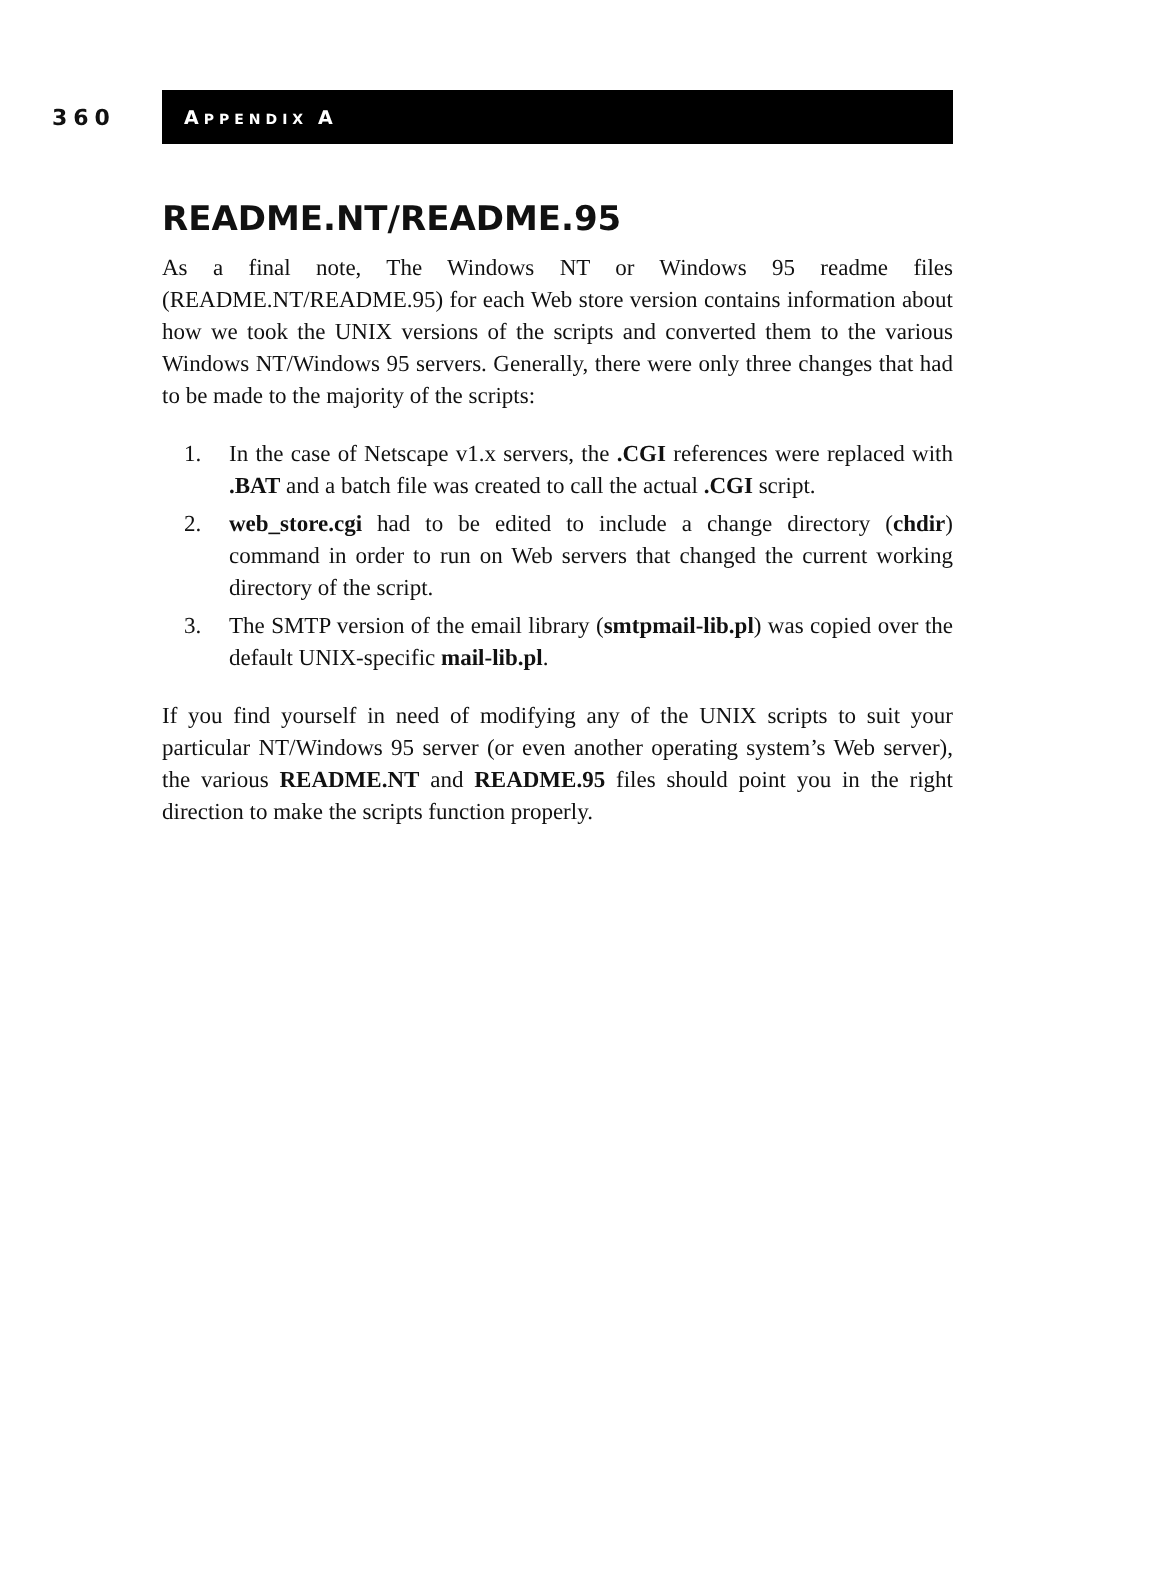360
APPENDIX A
README.NT/README.95
As a final note, The Windows NT or Windows 95 readme files (README.NT/README.95) for each Web store version contains information about how we took the UNIX versions of the scripts and converted them to the various Windows NT/Windows 95 servers. Generally, there were only three changes that had to be made to the majority of the scripts:
1. In the case of Netscape v1.x servers, the .CGI references were replaced with .BAT and a batch file was created to call the actual .CGI script.
2. web_store.cgi had to be edited to include a change directory (chdir) command in order to run on Web servers that changed the current working directory of the script.
3. The SMTP version of the email library (smtpmail-lib.pl) was copied over the default UNIX-specific mail-lib.pl.
If you find yourself in need of modifying any of the UNIX scripts to suit your particular NT/Windows 95 server (or even another operating system’s Web server), the various README.NT and README.95 files should point you in the right direction to make the scripts function properly.